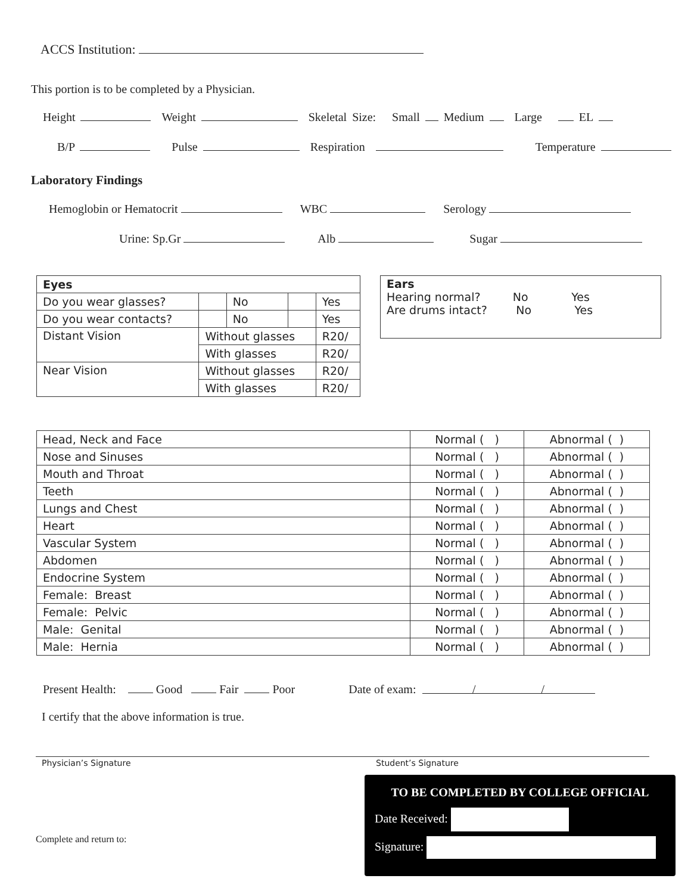ACCS Institution:
This portion is to be completed by a Physician.
Height Weight Skeletal Size: Small Medium Large EL
B/P Pulse Respiration Temperature
Laboratory Findings
Hemoglobin or Hematocrit WBC Serology
Urine: Sp.Gr Alb Sugar
| Eyes | | | | |
| Do you wear glasses? | | No | | Yes |
| Do you wear contacts? | | No | | Yes |
| Distant Vision | Without glasses | | | R20/ |
| | With glasses | | | R20/ |
| Near Vision | Without glasses | | | R20/ |
| | With glasses | | | R20/ |
Ears
Hearing normal? No Yes
Are drums intact? No Yes
| Head, Neck and Face | Normal ( ) | Abnormal ( ) |
| Nose and Sinuses | Normal ( ) | Abnormal ( ) |
| Mouth and Throat | Normal ( ) | Abnormal ( ) |
| Teeth | Normal ( ) | Abnormal ( ) |
| Lungs and Chest | Normal ( ) | Abnormal ( ) |
| Heart | Normal ( ) | Abnormal ( ) |
| Vascular System | Normal ( ) | Abnormal ( ) |
| Abdomen | Normal ( ) | Abnormal ( ) |
| Endocrine System | Normal ( ) | Abnormal ( ) |
| Female: Breast | Normal ( ) | Abnormal ( ) |
| Female: Pelvic | Normal ( ) | Abnormal ( ) |
| Male: Genital | Normal ( ) | Abnormal ( ) |
| Male: Hernia | Normal ( ) | Abnormal ( ) |
Present Health: Good Fair Poor Date of exam: / /
I certify that the above information is true.
Physician’s Signature Student’s Signature
Complete and return to:
TO BE COMPLETED BY COLLEGE OFFICIAL
Date Received:
Signature: